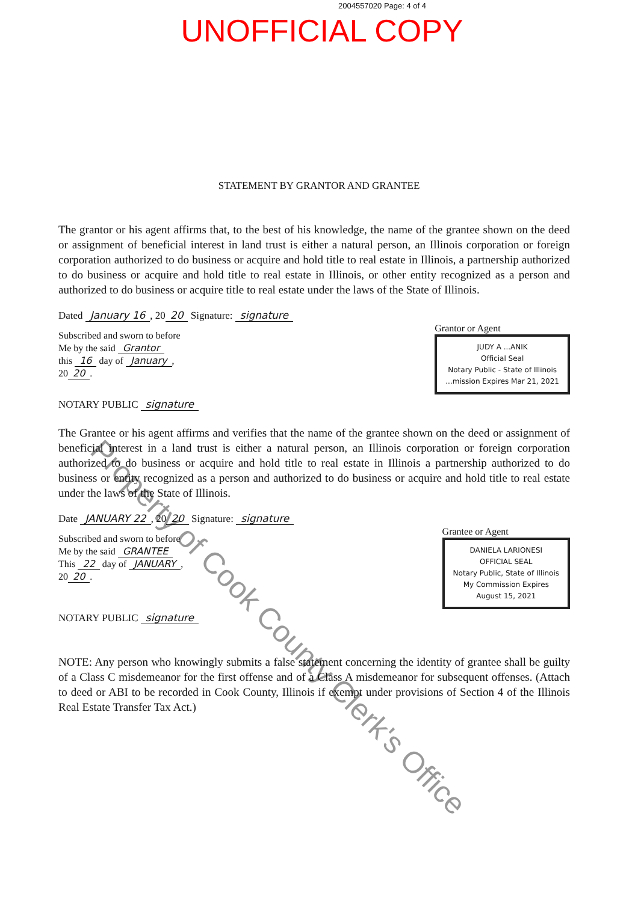2004557020 Page: 4 of 4
UNOFFICIAL COPY
STATEMENT BY GRANTOR AND GRANTEE
The grantor or his agent affirms that, to the best of his knowledge, the name of the grantee shown on the deed or assignment of beneficial interest in land trust is either a natural person, an Illinois corporation or foreign corporation authorized to do business or acquire and hold title to real estate in Illinois, a partnership authorized to do business or acquire and hold title to real estate in Illinois, or other entity recognized as a person and authorized to do business or acquire title to real estate under the laws of the State of Illinois.
Dated January 16, 20 20 Signature: signature
Subscribed and sworn to before
Me by the said Grantor
this 16 day of January,
20 20.
Grantor or Agent
JUDY A ...ANIK
Official Seal
Notary Public - State of Illinois
...mission Expires Mar 21, 2021
NOTARY PUBLIC signature
The Grantee or his agent affirms and verifies that the name of the grantee shown on the deed or assignment of beneficial interest in a land trust is either a natural person, an Illinois corporation or foreign corporation authorized to do business or acquire and hold title to real estate in Illinois a partnership authorized to do business or entity recognized as a person and authorized to do business or acquire and hold title to real estate under the laws of the State of Illinois.
Date JANUARY 22, 20 20 Signature: signature
Subscribed and sworn to before
Me by the said GRANTEE
This 22 day of JANUARY,
20 20.
Grantee or Agent
DANIELA LARIONESI
OFFICIAL SEAL
Notary Public, State of Illinois
My Commission Expires
August 15, 2021
NOTARY PUBLIC signature
NOTE: Any person who knowingly submits a false statement concerning the identity of grantee shall be guilty of a Class C misdemeanor for the first offense and of a Class A misdemeanor for subsequent offenses. (Attach to deed or ABI to be recorded in Cook County, Illinois if exempt under provisions of Section 4 of the Illinois Real Estate Transfer Tax Act.)
Property of Cook County Clerk's Office